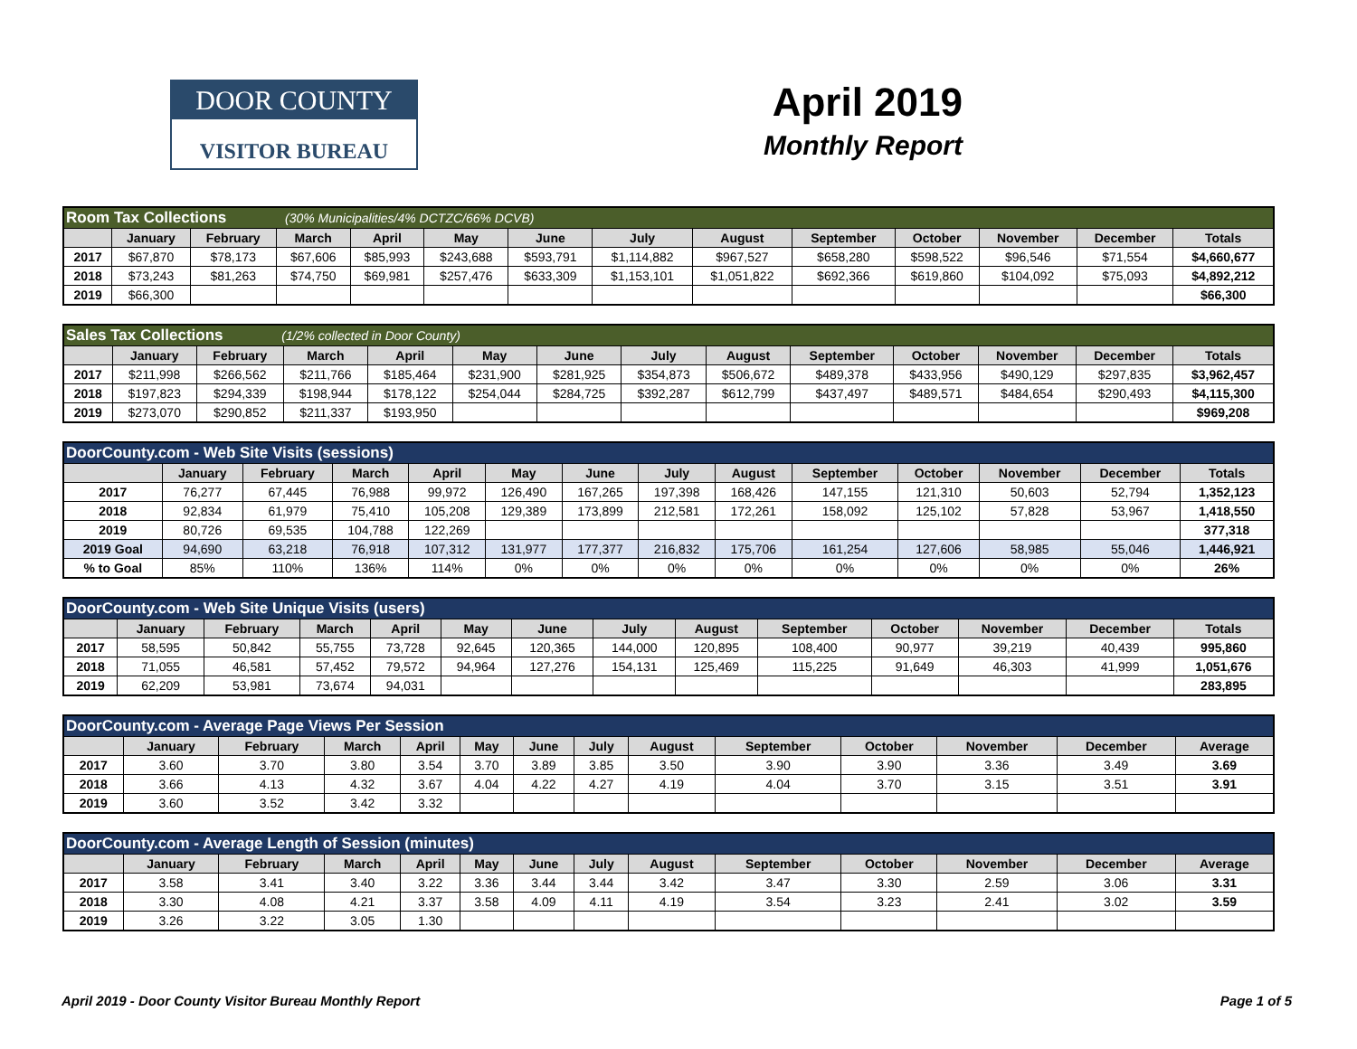DOOR COUNTY
VISITOR BUREAU
April 2019
Monthly Report
| Room Tax Collections (30% Municipalities/4% DCTZC/66% DCVB) | | | | | | | | | | | | | |
| | January | February | March | April | May | June | July | August | September | October | November | December | Totals |
| 2017 | $67,870 | $78,173 | $67,606 | $85,993 | $243,688 | $593,791 | $1,114,882 | $967,527 | $658,280 | $598,522 | $96,546 | $71,554 | $4,660,677 |
| 2018 | $73,243 | $81,263 | $74,750 | $69,981 | $257,476 | $633,309 | $1,153,101 | $1,051,822 | $692,366 | $619,860 | $104,092 | $75,093 | $4,892,212 |
| 2019 | $66,300 | | | | | | | | | | | | $66,300 |
| Sales Tax Collections (1/2% collected in Door County) | | | | | | | | | | | | | |
| | January | February | March | April | May | June | July | August | September | October | November | December | Totals |
| 2017 | $211,998 | $266,562 | $211,766 | $185,464 | $231,900 | $281,925 | $354,873 | $506,672 | $489,378 | $433,956 | $490,129 | $297,835 | $3,962,457 |
| 2018 | $197,823 | $294,339 | $198,944 | $178,122 | $254,044 | $284,725 | $392,287 | $612,799 | $437,497 | $489,571 | $484,654 | $290,493 | $4,115,300 |
| 2019 | $273,070 | $290,852 | $211,337 | $193,950 | | | | | | | | | $969,208 |
| DoorCounty.com - Web Site Visits (sessions) | | | | | | | | | | | | | |
| | January | February | March | April | May | June | July | August | September | October | November | December | Totals |
| 2017 | 76,277 | 67,445 | 76,988 | 99,972 | 126,490 | 167,265 | 197,398 | 168,426 | 147,155 | 121,310 | 50,603 | 52,794 | 1,352,123 |
| 2018 | 92,834 | 61,979 | 75,410 | 105,208 | 129,389 | 173,899 | 212,581 | 172,261 | 158,092 | 125,102 | 57,828 | 53,967 | 1,418,550 |
| 2019 | 80,726 | 69,535 | 104,788 | 122,269 | | | | | | | | | 377,318 |
| 2019 Goal | 94,690 | 63,218 | 76,918 | 107,312 | 131,977 | 177,377 | 216,832 | 175,706 | 161,254 | 127,606 | 58,985 | 55,046 | 1,446,921 |
| % to Goal | 85% | 110% | 136% | 114% | 0% | 0% | 0% | 0% | 0% | 0% | 0% | 0% | 26% |
| DoorCounty.com - Web Site Unique Visits (users) | | | | | | | | | | | | | |
| | January | February | March | April | May | June | July | August | September | October | November | December | Totals |
| 2017 | 58,595 | 50,842 | 55,755 | 73,728 | 92,645 | 120,365 | 144,000 | 120,895 | 108,400 | 90,977 | 39,219 | 40,439 | 995,860 |
| 2018 | 71,055 | 46,581 | 57,452 | 79,572 | 94,964 | 127,276 | 154,131 | 125,469 | 115,225 | 91,649 | 46,303 | 41,999 | 1,051,676 |
| 2019 | 62,209 | 53,981 | 73,674 | 94,031 | | | | | | | | | 283,895 |
| DoorCounty.com - Average Page Views Per Session | | | | | | | | | | | | | |
| | January | February | March | April | May | June | July | August | September | October | November | December | Average |
| 2017 | 3.60 | 3.70 | 3.80 | 3.54 | 3.70 | 3.89 | 3.85 | 3.50 | 3.90 | 3.90 | 3.36 | 3.49 | 3.69 |
| 2018 | 3.66 | 4.13 | 4.32 | 3.67 | 4.04 | 4.22 | 4.27 | 4.19 | 4.04 | 3.70 | 3.15 | 3.51 | 3.91 |
| 2019 | 3.60 | 3.52 | 3.42 | 3.32 | | | | | | | | | |
| DoorCounty.com - Average Length of Session (minutes) | | | | | | | | | | | | | |
| | January | February | March | April | May | June | July | August | September | October | November | December | Average |
| 2017 | 3.58 | 3.41 | 3.40 | 3.22 | 3.36 | 3.44 | 3.44 | 3.42 | 3.47 | 3.30 | 2.59 | 3.06 | 3.31 |
| 2018 | 3.30 | 4.08 | 4.21 | 3.37 | 3.58 | 4.09 | 4.11 | 4.19 | 3.54 | 3.23 | 2.41 | 3.02 | 3.59 |
| 2019 | 3.26 | 3.22 | 3.05 | 1.30 | | | | | | | | | |
April 2019 - Door County Visitor Bureau Monthly Report Page 1 of 5